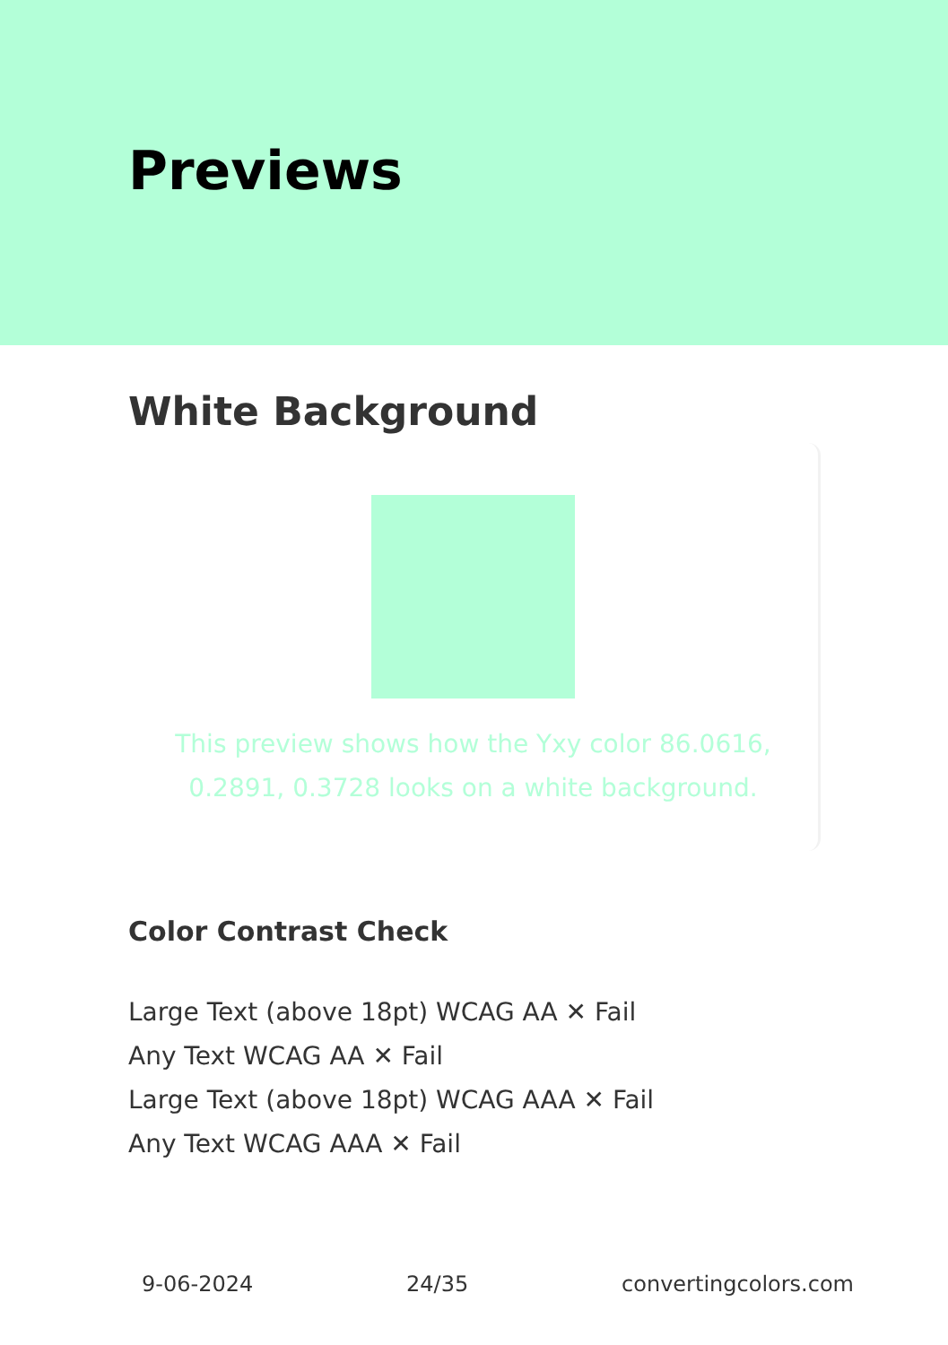Previews
White Background
This preview shows how the Yxy color 86.0616, 0.2891, 0.3728 looks on a white background.
Color Contrast Check
Large Text (above 18pt) WCAG AA ✕ Fail
Any Text WCAG AA ✕ Fail
Large Text (above 18pt) WCAG AAA ✕ Fail
Any Text WCAG AAA ✕ Fail
9-06-2024 24/35 convertingcolors.com